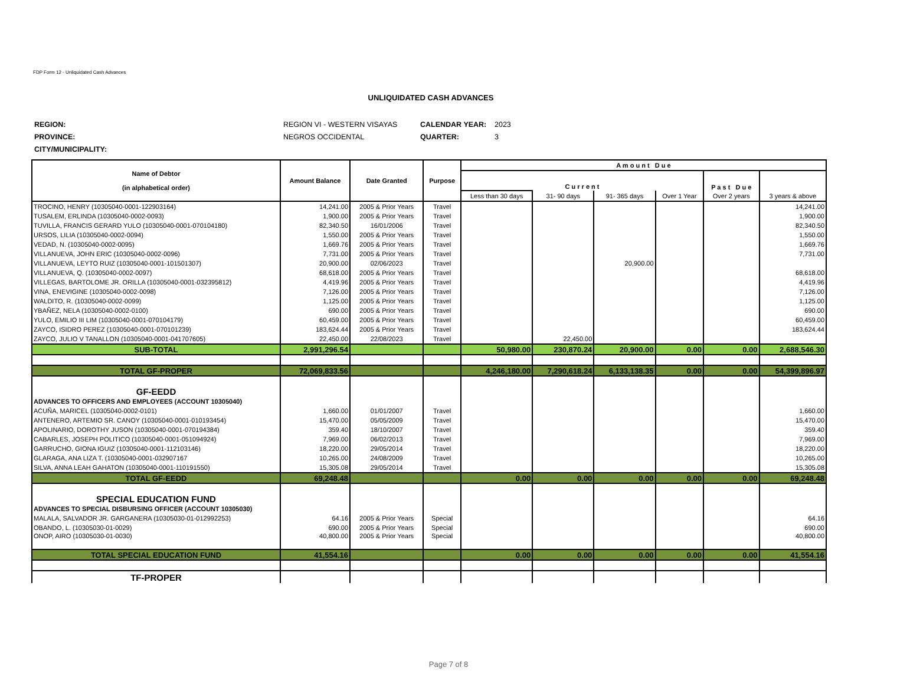FDP Form 12 - Unliquidated Cash Advances
UNLIQUIDATED CASH ADVANCES
| REGION: | REGION VI - WESTERN VISAYAS | CALENDAR YEAR: | 2023 |
| PROVINCE: | NEGROS OCCIDENTAL | QUARTER: | 3 |
| CITY/MUNICIPALITY: | | | |
| Name of Debtor (in alphabetical order) | Amount Balance | Date Granted | Purpose | A m o u n t D u e | | | | | |
| --- | --- | --- | --- | --- | --- | --- | --- | --- | --- |
| | | | | C u r r e n t | | | | P a s t D u e | |
| | | | | Less than 30 days | 31- 90 days | 91- 365 days | Over 1 Year | Over 2 years | 3 years & above |
| TROCINO, HENRY (10305040-0001-122903164) | 14,241.00 | 2005 & Prior Years | Travel | | | | | | 14,241.00 |
| TUSALEM, ERLINDA (10305040-0002-0093) | 1,900.00 | 2005 & Prior Years | Travel | | | | | | 1,900.00 |
| TUVILLA, FRANCIS GERARD YULO (10305040-0001-070104180) | 82,340.50 | 16/01/2006 | Travel | | | | | | 82,340.50 |
| URSOS, LILIA (10305040-0002-0094) | 1,550.00 | 2005 & Prior Years | Travel | | | | | | 1,550.00 |
| VEDAD, N. (10305040-0002-0095) | 1,669.76 | 2005 & Prior Years | Travel | | | | | | 1,669.76 |
| VILLANUEVA, JOHN ERIC (10305040-0002-0096) | 7,731.00 | 2005 & Prior Years | Travel | | | | | | 7,731.00 |
| VILLANUEVA, LEYTO RUIZ (10305040-0001-101501307) | 20,900.00 | 02/06/2023 | Travel | | | 20,900.00 | | | |
| VILLANUEVA, Q. (10305040-0002-0097) | 68,618.00 | 2005 & Prior Years | Travel | | | | | | 68,618.00 |
| VILLEGAS, BARTOLOME JR. ORILLA (10305040-0001-032395812) | 4,419.96 | 2005 & Prior Years | Travel | | | | | | 4,419.96 |
| VINA, ENEVIGINE (10305040-0002-0098) | 7,126.00 | 2005 & Prior Years | Travel | | | | | | 7,126.00 |
| WALDITO, R. (10305040-0002-0099) | 1,125.00 | 2005 & Prior Years | Travel | | | | | | 1,125.00 |
| YBAÑEZ, NELA (10305040-0002-0100) | 690.00 | 2005 & Prior Years | Travel | | | | | | 690.00 |
| YULO, EMILIO III LIM (10305040-0001-070104179) | 60,459.00 | 2005 & Prior Years | Travel | | | | | | 60,459.00 |
| ZAYCO, ISIDRO PEREZ (10305040-0001-070101239) | 183,624.44 | 2005 & Prior Years | Travel | | | | | | 183,624.44 |
| ZAYCO, JULIO V TANALLON (10305040-0001-041707605) | 22,450.00 | 22/08/2023 | Travel | | 22,450.00 | | | | |
| SUB-TOTAL | 2,991,296.54 | | | 50,980.00 | 230,870.24 | 20,900.00 | 0.00 | 0.00 | 2,688,546.30 |
| TOTAL GF-PROPER | 72,069,833.56 | | | 4,246,180.00 | 7,290,618.24 | 6,133,138.35 | 0.00 | 0.00 | 54,399,896.97 |
| GF-EEDD | | | | | | | | | |
| ADVANCES TO OFFICERS AND EMPLOYEES (ACCOUNT 10305040) | | | | | | | | | |
| ACUÑA, MARICEL (10305040-0002-0101) | 1,660.00 | 01/01/2007 | Travel | | | | | | 1,660.00 |
| ANTENERO, ARTEMIO SR. CANOY (10305040-0001-010193454) | 15,470.00 | 05/05/2009 | Travel | | | | | | 15,470.00 |
| APOLINARIO, DOROTHY JUSON (10305040-0001-070194384) | 359.40 | 18/10/2007 | Travel | | | | | | 359.40 |
| CABARLES, JOSEPH POLITICO (10305040-0001-051094924) | 7,969.00 | 06/02/2013 | Travel | | | | | | 7,969.00 |
| GARRUCHO, GIONA IGUIZ (10305040-0001-112103146) | 18,220.00 | 29/05/2014 | Travel | | | | | | 18,220.00 |
| GLARAGA, ANA LIZA T. (10305040-0001-032907167 | 10,265.00 | 24/08/2009 | Travel | | | | | | 10,265.00 |
| SILVA, ANNA LEAH GAHATON (10305040-0001-110191550) | 15,305.08 | 29/05/2014 | Travel | | | | | | 15,305.08 |
| TOTAL GF-EEDD | 69,248.48 | | | 0.00 | 0.00 | 0.00 | 0.00 | 0.00 | 69,248.48 |
| SPECIAL EDUCATION FUND | | | | | | | | | |
| ADVANCES TO SPECIAL DISBURSING OFFICER (ACCOUNT 10305030) | | | | | | | | | |
| MALALA, SALVADOR JR. GARGANERA (10305030-01-012992253) | 64.16 | 2005 & Prior Years | Special | | | | | | 64.16 |
| OBANDO, L. (10305030-01-0029) | 690.00 | 2005 & Prior Years | Special | | | | | | 690.00 |
| ONOP, AIRO (10305030-01-0030) | 40,800.00 | 2005 & Prior Years | Special | | | | | | 40,800.00 |
| TOTAL SPECIAL EDUCATION FUND | 41,554.16 | | | 0.00 | 0.00 | 0.00 | 0.00 | 0.00 | 41,554.16 |
| TF-PROPER | | | | | | | | | |
Page 7 of 8